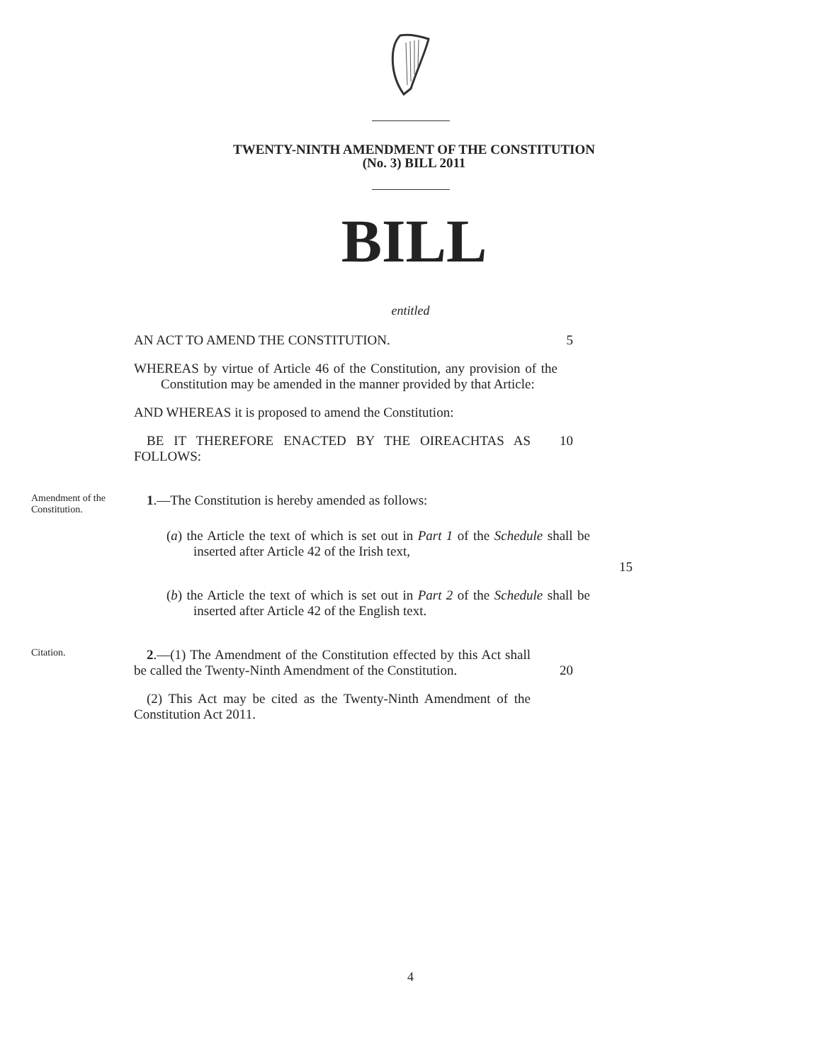TWENTY-NINTH AMENDMENT OF THE CONSTITUTION
(No. 3) BILL 2011
BILL
entitled
AN ACT TO AMEND THE CONSTITUTION. 5
WHEREAS by virtue of Article 46 of the Constitution, any provision of the Constitution may be amended in the manner provided by that Article:
AND WHEREAS it is proposed to amend the Constitution:
BE IT THEREFORE ENACTED BY THE OIREACHTAS AS FOLLOWS:
10
Amendment of the Constitution.
1.—The Constitution is hereby amended as follows:
(a) the Article the text of which is set out in Part 1 of the Schedule shall be inserted after Article 42 of the Irish text,
15
(b) the Article the text of which is set out in Part 2 of the Schedule shall be inserted after Article 42 of the English text.
Citation.
2.—(1) The Amendment of the Constitution effected by this Act shall be called the Twenty-Ninth Amendment of the Constitution.
20
(2) This Act may be cited as the Twenty-Ninth Amendment of the Constitution Act 2011.
4